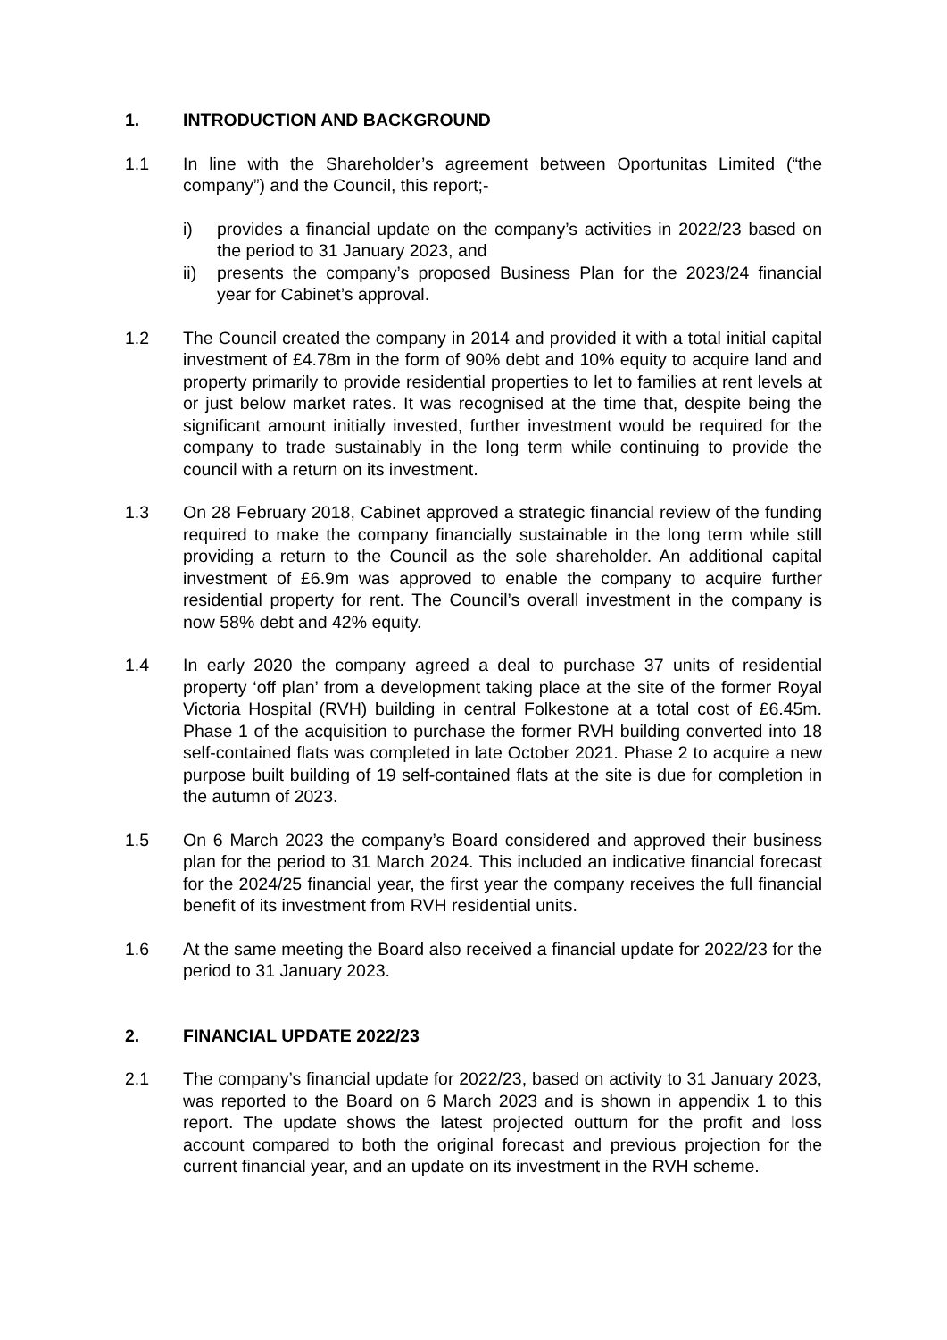1. INTRODUCTION AND BACKGROUND
1.1 In line with the Shareholder’s agreement between Oportunitas Limited (“the company”) and the Council, this report;-
i) provides a financial update on the company’s activities in 2022/23 based on the period to 31 January 2023, and
ii) presents the company’s proposed Business Plan for the 2023/24 financial year for Cabinet’s approval.
1.2 The Council created the company in 2014 and provided it with a total initial capital investment of £4.78m in the form of 90% debt and 10% equity to acquire land and property primarily to provide residential properties to let to families at rent levels at or just below market rates. It was recognised at the time that, despite being the significant amount initially invested, further investment would be required for the company to trade sustainably in the long term while continuing to provide the council with a return on its investment.
1.3 On 28 February 2018, Cabinet approved a strategic financial review of the funding required to make the company financially sustainable in the long term while still providing a return to the Council as the sole shareholder. An additional capital investment of £6.9m was approved to enable the company to acquire further residential property for rent. The Council’s overall investment in the company is now 58% debt and 42% equity.
1.4 In early 2020 the company agreed a deal to purchase 37 units of residential property ‘off plan’ from a development taking place at the site of the former Royal Victoria Hospital (RVH) building in central Folkestone at a total cost of £6.45m. Phase 1 of the acquisition to purchase the former RVH building converted into 18 self-contained flats was completed in late October 2021. Phase 2 to acquire a new purpose built building of 19 self-contained flats at the site is due for completion in the autumn of 2023.
1.5 On 6 March 2023 the company’s Board considered and approved their business plan for the period to 31 March 2024. This included an indicative financial forecast for the 2024/25 financial year, the first year the company receives the full financial benefit of its investment from RVH residential units.
1.6 At the same meeting the Board also received a financial update for 2022/23 for the period to 31 January 2023.
2. FINANCIAL UPDATE 2022/23
2.1 The company’s financial update for 2022/23, based on activity to 31 January 2023, was reported to the Board on 6 March 2023 and is shown in appendix 1 to this report. The update shows the latest projected outturn for the profit and loss account compared to both the original forecast and previous projection for the current financial year, and an update on its investment in the RVH scheme.